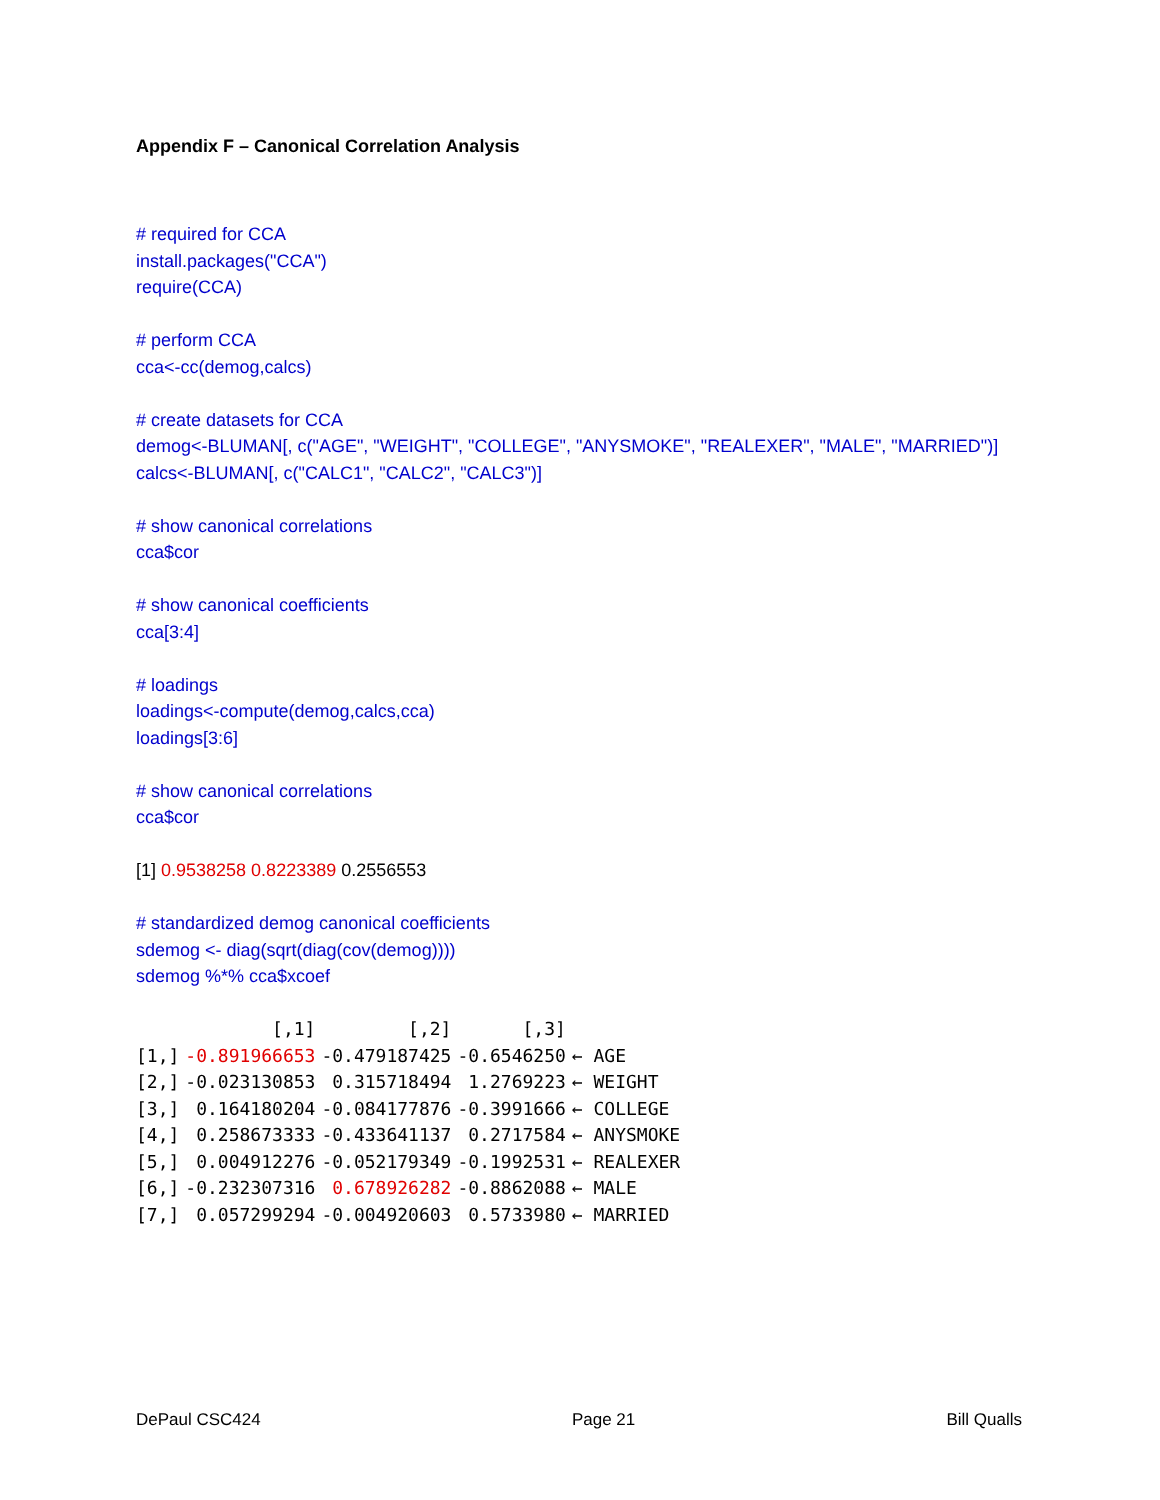Appendix F – Canonical Correlation Analysis
# required for CCA
install.packages("CCA")
require(CCA)
# perform CCA
cca<-cc(demog,calcs)
# create datasets for CCA
demog<-BLUMAN[, c("AGE", "WEIGHT", "COLLEGE", "ANYSMOKE", "REALEXER", "MALE", "MARRIED")]
calcs<-BLUMAN[, c("CALC1", "CALC2", "CALC3")]
# show canonical correlations
cca$cor
# show canonical coefficients
cca[3:4]
# loadings
loadings<-compute(demog,calcs,cca)
loadings[3:6]
# show canonical correlations
cca$cor
[1] 0.9538258 0.8223389 0.2556553
# standardized demog canonical coefficients
sdemog <- diag(sqrt(diag(cov(demog))))
sdemog %*% cca$xcoef
| | [,1] | [,2] | [,3] | |
| --- | --- | --- | --- | --- |
| [1,] | -0.891966653 | -0.479187425 | -0.6546250 | ← AGE |
| [2,] | -0.023130853 | 0.315718494 | 1.2769223 | ← WEIGHT |
| [3,] | 0.164180204 | -0.084177876 | -0.3991666 | ← COLLEGE |
| [4,] | 0.258673333 | -0.433641137 | 0.2717584 | ← ANYSMOKE |
| [5,] | 0.004912276 | -0.052179349 | -0.1992531 | ← REALEXER |
| [6,] | -0.232307316 | 0.678926282 | -0.8862088 | ← MALE |
| [7,] | 0.057299294 | -0.004920603 | 0.5733980 | ← MARRIED |
DePaul CSC424 Page 21 Bill Qualls